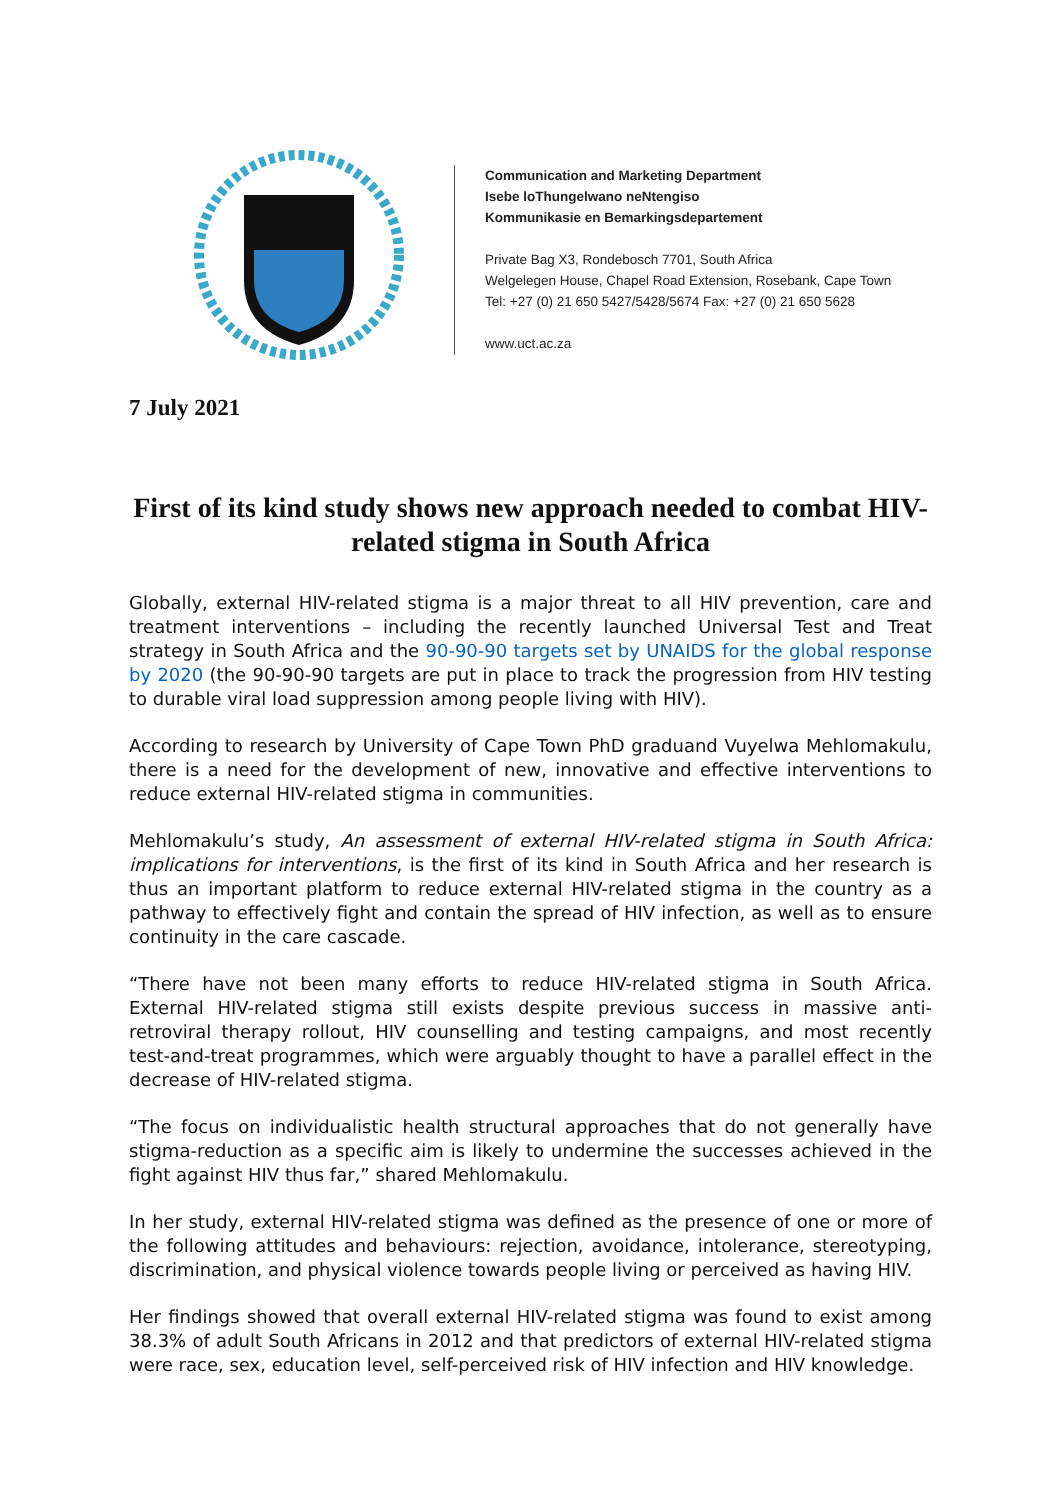Communication and Marketing Department
Isebe loThungelwano neNtengiso
Kommunikasie en Bemarkingsdepartement
Private Bag X3, Rondebosch 7701, South Africa
Welgelegen House, Chapel Road Extension, Rosebank, Cape Town
Tel: +27 (0) 21 650 5427/5428/5674 Fax: +27 (0) 21 650 5628
www.uct.ac.za
7 July 2021
First of its kind study shows new approach needed to combat HIV-related stigma in South Africa
Globally, external HIV-related stigma is a major threat to all HIV prevention, care and treatment interventions – including the recently launched Universal Test and Treat strategy in South Africa and the 90-90-90 targets set by UNAIDS for the global response by 2020 (the 90-90-90 targets are put in place to track the progression from HIV testing to durable viral load suppression among people living with HIV).
According to research by University of Cape Town PhD graduand Vuyelwa Mehlomakulu, there is a need for the development of new, innovative and effective interventions to reduce external HIV-related stigma in communities.
Mehlomakulu’s study, An assessment of external HIV-related stigma in South Africa: implications for interventions, is the first of its kind in South Africa and her research is thus an important platform to reduce external HIV-related stigma in the country as a pathway to effectively fight and contain the spread of HIV infection, as well as to ensure continuity in the care cascade.
“There have not been many efforts to reduce HIV-related stigma in South Africa. External HIV-related stigma still exists despite previous success in massive anti-retroviral therapy rollout, HIV counselling and testing campaigns, and most recently test-and-treat programmes, which were arguably thought to have a parallel effect in the decrease of HIV-related stigma.
“The focus on individualistic health structural approaches that do not generally have stigma-reduction as a specific aim is likely to undermine the successes achieved in the fight against HIV thus far,” shared Mehlomakulu.
In her study, external HIV-related stigma was defined as the presence of one or more of the following attitudes and behaviours: rejection, avoidance, intolerance, stereotyping, discrimination, and physical violence towards people living or perceived as having HIV.
Her findings showed that overall external HIV-related stigma was found to exist among 38.3% of adult South Africans in 2012 and that predictors of external HIV-related stigma were race, sex, education level, self-perceived risk of HIV infection and HIV knowledge.